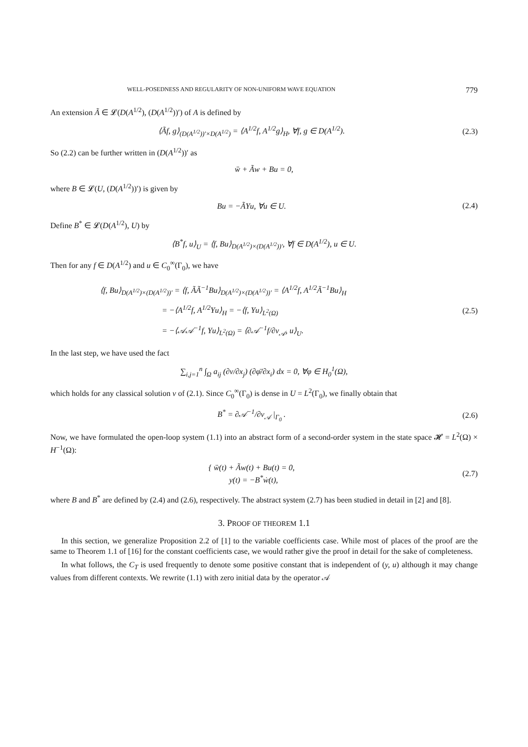WELL-POSEDNESS AND REGULARITY OF NON-UNIFORM WAVE EQUATION 779
An extension Ã ∈ 𝓛(D(A<sup>1/2</sup>), (D(A<sup>1/2</sup>))′) of A is defined by
⟨Ãf, g⟩<sub>(D(A<sup>1/2</sup>))′×D(A<sup>1/2</sup>)</sub> = ⟨A<sup>1/2</sup>f, A<sup>1/2</sup>g⟩<sub>H</sub>, ∀f, g ∈ D(A<sup>1/2</sup>).
(2.3)
So (2.2) can be further written in (D(A<sup>1/2</sup>))′ as
ẅ + Ãw + Bu = 0,
where B ∈ 𝓛(U, (D(A<sup>1/2</sup>))′) is given by
Bu = −ÃΥu, ∀u ∈ U. (2.4)
Define B<sup>*</sup> ∈ 𝓛(D(A<sup>1/2</sup>), U) by
⟨B<sup>*</sup>f, u⟩<sub>U</sub> = ⟨f, Bu⟩<sub>D(A<sup>1/2</sup>)×(D(A<sup>1/2</sup>))′</sub>, ∀f ∈ D(A<sup>1/2</sup>), u ∈ U.
Then for any f ∈ D(A<sup>1/2</sup>) and u ∈ C<sub>0</sub><sup>∞</sup>(Γ<sub>0</sub>), we have
⟨f, Bu⟩<sub>D(A<sup>1/2</sup>)×(D(A<sup>1/2</sup>))′</sub> = ⟨f, ÃÃ<sup>−1</sup>Bu⟩<sub>D(A<sup>1/2</sup>)×(D(A<sup>1/2</sup>))′</sub> = ⟨A<sup>1/2</sup>f, A<sup>1/2</sup>Ã<sup>−1</sup>Bu⟩<sub>H</sub>
= −⟨A<sup>1/2</sup>f, A<sup>1/2</sup>Υu⟩<sub>H</sub> = −⟨f, Υu⟩<sub>L<sup>2</sup>(Ω)</sub>
= −⟨𝒜𝒜<sup>−1</sup>f, Υu⟩<sub>L<sup>2</sup>(Ω)</sub> = ⟨∂𝒜<sup>−1</sup>f/∂ν<sub>𝒜</sub>, u⟩<sub>U</sub>.
(2.5)
In the last step, we have used the fact
∑<sub>i,j=1</sub><sup>n</sup> ∫<sub>Ω</sub> a<sub>ij</sub> (∂v/∂x<sub>j</sub>) (∂φ̄/∂x<sub>i</sub>) dx = 0, ∀φ ∈ H<sub>0</sub><sup>1</sup>(Ω),
which holds for any classical solution v of (2.1). Since C<sub>0</sub><sup>∞</sup>(Γ<sub>0</sub>) is dense in U = L<sup>2</sup>(Γ<sub>0</sub>), we finally obtain that
B<sup>*</sup> = ∂𝒜<sup>−1</sup>/∂ν<sub>𝒜</sub> |<sub>Γ<sub>0</sub></sub> . (2.6)
Now, we have formulated the open-loop system (1.1) into an abstract form of a second-order system in the state space 𝓗 = L<sup>2</sup>(Ω) × H<sup>−1</sup>(Ω):
{ ẅ(t) + Ãw(t) + Bu(t) = 0,
y(t) = −B<sup>*</sup>ẇ(t),
(2.7)
where B and B<sup>*</sup> are defined by (2.4) and (2.6), respectively. The abstract system (2.7) has been studied in detail in [2] and [8].
3. PROOF OF THEOREM 1.1
In this section, we generalize Proposition 2.2 of [1] to the variable coefficients case. While most of places of the proof are the same to Theorem 1.1 of [16] for the constant coefficients case, we would rather give the proof in detail for the sake of completeness.
In what follows, the C<sub>T</sub> is used frequently to denote some positive constant that is independent of (y, u) although it may change values from different contexts. We rewrite (1.1) with zero initial data by the operator 𝒜